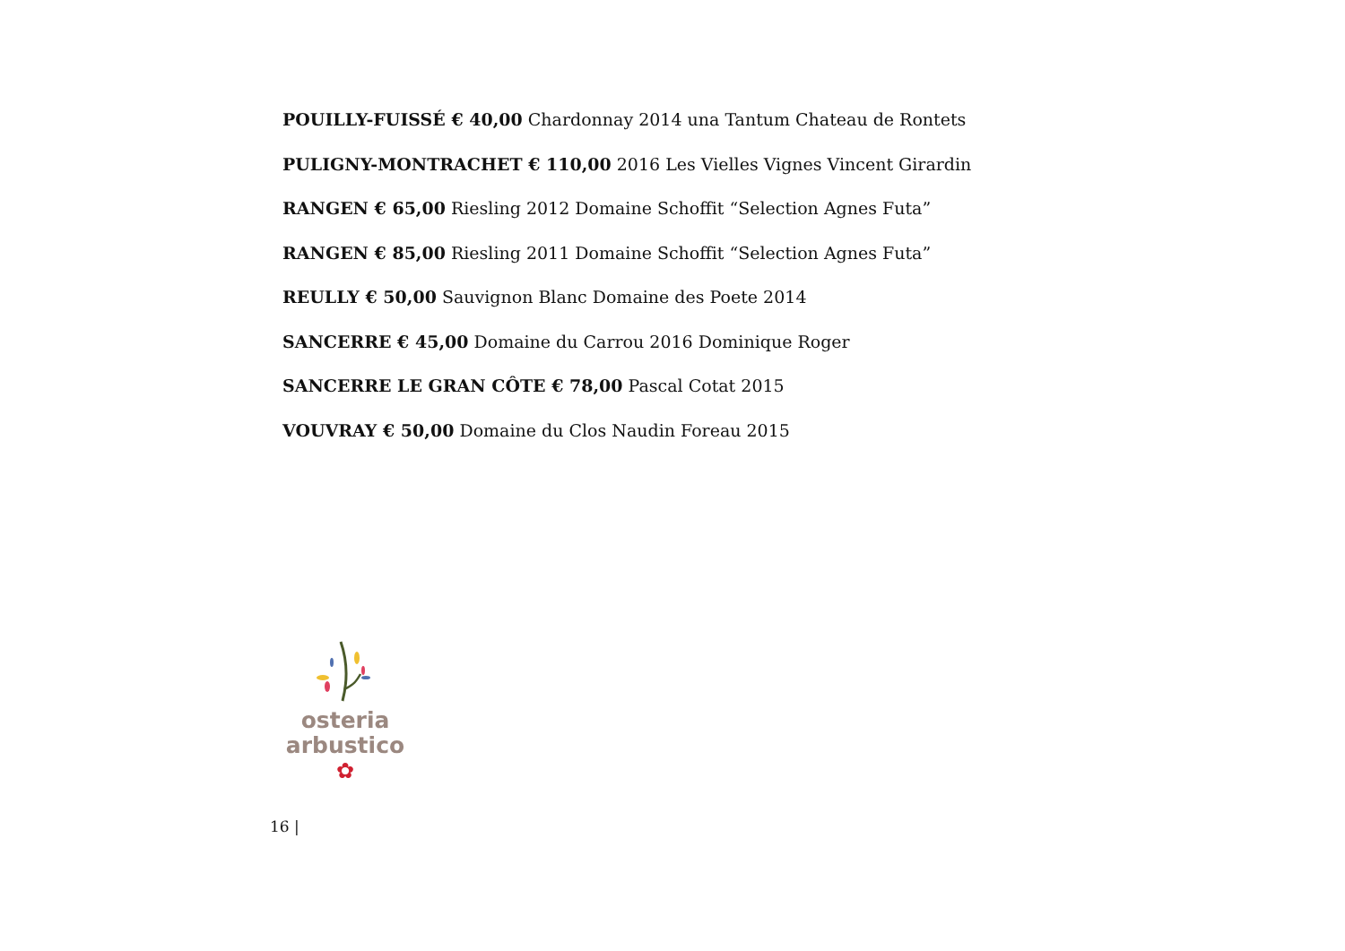POUILLY-FUISSÉ € 40,00 Chardonnay 2014 una Tantum Chateau de Rontets
PULIGNY-MONTRACHET € 110,00 2016 Les Vielles Vignes Vincent Girardin
RANGEN € 65,00 Riesling 2012 Domaine Schoffit “Selection Agnes Futa”
RANGEN € 85,00 Riesling 2011 Domaine Schoffit “Selection Agnes Futa”
REULLY € 50,00 Sauvignon Blanc Domaine des Poete 2014
SANCERRE € 45,00 Domaine du Carrou 2016 Dominique Roger
SANCERRE LE GRAN CÔTE € 78,00 Pascal Cotat 2015
VOUVRAY € 50,00 Domaine du Clos Naudin Foreau 2015
osteria
arbustico
✿
16 |